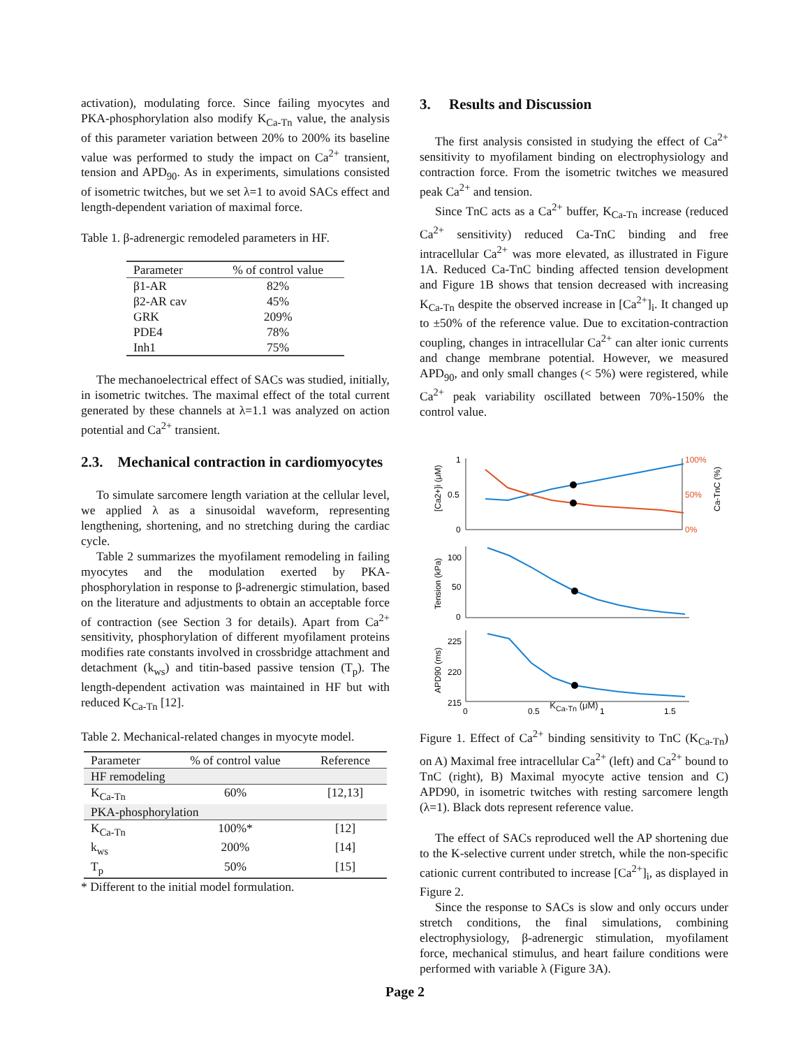activation), modulating force. Since failing myocytes and PKA-phosphorylation also modify K<sub>Ca-Tn</sub> value, the analysis of this parameter variation between 20% to 200% its baseline value was performed to study the impact on Ca<sup>2+</sup> transient, tension and APD<sub>90</sub>. As in experiments, simulations consisted of isometric twitches, but we set λ=1 to avoid SACs effect and length-dependent variation of maximal force.
Table 1. β-adrenergic remodeled parameters in HF.
| Parameter | % of control value |
| --- | --- |
| β1-AR | 82% |
| β2-AR cav | 45% |
| GRK | 209% |
| PDE4 | 78% |
| Inh1 | 75% |
The mechanoelectrical effect of SACs was studied, initially, in isometric twitches. The maximal effect of the total current generated by these channels at λ=1.1 was analyzed on action potential and Ca<sup>2+</sup> transient.
2.3. Mechanical contraction in cardiomyocytes
To simulate sarcomere length variation at the cellular level, we applied λ as a sinusoidal waveform, representing lengthening, shortening, and no stretching during the cardiac cycle.
Table 2 summarizes the myofilament remodeling in failing myocytes and the modulation exerted by PKA-phosphorylation in response to β-adrenergic stimulation, based on the literature and adjustments to obtain an acceptable force of contraction (see Section 3 for details). Apart from Ca<sup>2+</sup> sensitivity, phosphorylation of different myofilament proteins modifies rate constants involved in crossbridge attachment and detachment (k<sub>ws</sub>) and titin-based passive tension (T<sub>p</sub>). The length-dependent activation was maintained in HF but with reduced K<sub>Ca-Tn</sub> [12].
Table 2. Mechanical-related changes in myocyte model.
| Parameter | % of control value | Reference |
| --- | --- | --- |
| HF remodeling | | |
| K<sub>Ca-Tn</sub> | 60% | [12,13] |
| PKA-phosphorylation | | |
| K<sub>Ca-Tn</sub> | 100%* | [12] |
| k<sub>ws</sub> | 200% | [14] |
| T<sub>p</sub> | 50% | [15] |
* Different to the initial model formulation.
3. Results and Discussion
The first analysis consisted in studying the effect of Ca<sup>2+</sup> sensitivity to myofilament binding on electrophysiology and contraction force. From the isometric twitches we measured peak Ca<sup>2+</sup> and tension.
Since TnC acts as a Ca<sup>2+</sup> buffer, K<sub>Ca-Tn</sub> increase (reduced Ca<sup>2+</sup> sensitivity) reduced Ca-TnC binding and free intracellular Ca<sup>2+</sup> was more elevated, as illustrated in Figure 1A. Reduced Ca-TnC binding affected tension development and Figure 1B shows that tension decreased with increasing K<sub>Ca-Tn</sub> despite the observed increase in [Ca<sup>2+</sup>]<sub>i</sub>. It changed up to ±50% of the reference value. Due to excitation-contraction coupling, changes in intracellular Ca<sup>2+</sup> can alter ionic currents and change membrane potential. However, we measured APD<sub>90</sub>, and only small changes (< 5%) were registered, while Ca<sup>2+</sup> peak variability oscillated between 70%-150% the control value.
1
0.5
0
100%
50%
0%
100
50
0
225
220
215
0
0.5
1
1.5
[Ca2+]i (μM)
Ca-TnC (%)
Tension (kPa)
APD90 (ms)
K<sub>Ca-Tn</sub> (μM)
Figure 1. Effect of Ca<sup>2+</sup> binding sensitivity to TnC (K<sub>Ca-Tn</sub>) on A) Maximal free intracellular Ca<sup>2+</sup> (left) and Ca<sup>2+</sup> bound to TnC (right), B) Maximal myocyte active tension and C) APD90, in isometric twitches with resting sarcomere length (λ=1). Black dots represent reference value.
The effect of SACs reproduced well the AP shortening due to the K-selective current under stretch, while the non-specific cationic current contributed to increase [Ca<sup>2+</sup>]<sub>i</sub>, as displayed in Figure 2.
Since the response to SACs is slow and only occurs under stretch conditions, the final simulations, combining electrophysiology, β-adrenergic stimulation, myofilament force, mechanical stimulus, and heart failure conditions were performed with variable λ (Figure 3A).
Page 2